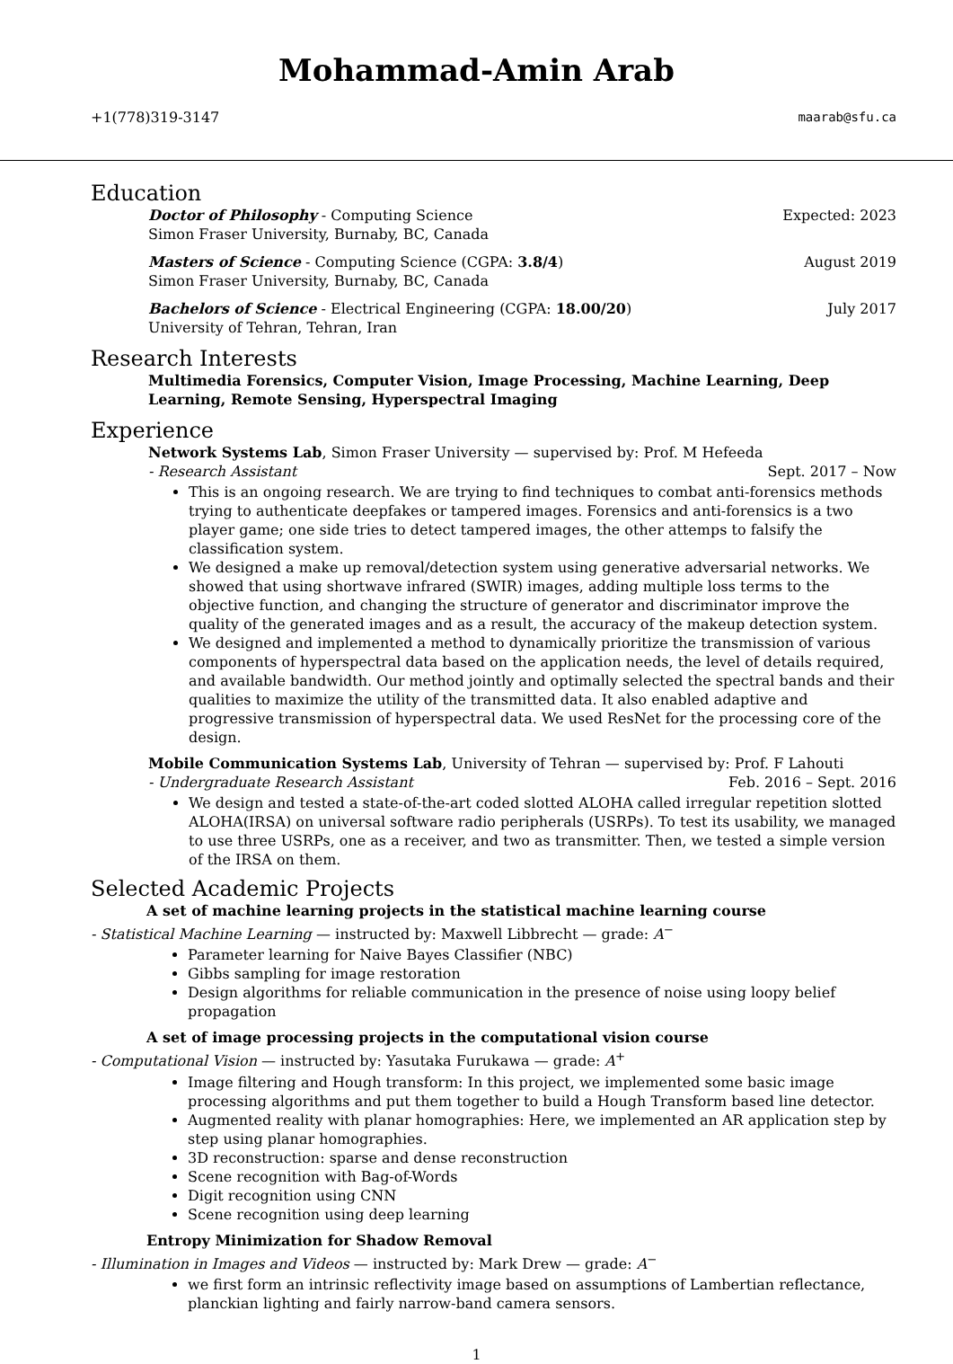Mohammad-Amin Arab
+1(778)319-3147 maarab@sfu.ca
Education
Doctor of Philosophy - Computing Science Expected: 2023
Simon Fraser University, Burnaby, BC, Canada
Masters of Science - Computing Science (CGPA: 3.8/4) August 2019
Simon Fraser University, Burnaby, BC, Canada
Bachelors of Science - Electrical Engineering (CGPA: 18.00/20) July 2017
University of Tehran, Tehran, Iran
Research Interests
Multimedia Forensics, Computer Vision, Image Processing, Machine Learning, Deep Learning, Remote Sensing, Hyperspectral Imaging
Experience
Network Systems Lab, Simon Fraser University — supervised by: Prof. M Hefeeda
- Research Assistant Sept. 2017 – Now
This is an ongoing research. We are trying to find techniques to combat anti-forensics methods trying to authenticate deepfakes or tampered images. Forensics and anti-forensics is a two player game; one side tries to detect tampered images, the other attemps to falsify the classification system.
We designed a make up removal/detection system using generative adversarial networks. We showed that using shortwave infrared (SWIR) images, adding multiple loss terms to the objective function, and changing the structure of generator and discriminator improve the quality of the generated images and as a result, the accuracy of the makeup detection system.
We designed and implemented a method to dynamically prioritize the transmission of various components of hyperspectral data based on the application needs, the level of details required, and available bandwidth. Our method jointly and optimally selected the spectral bands and their qualities to maximize the utility of the transmitted data. It also enabled adaptive and progressive transmission of hyperspectral data. We used ResNet for the processing core of the design.
Mobile Communication Systems Lab, University of Tehran — supervised by: Prof. F Lahouti
- Undergraduate Research Assistant Feb. 2016 – Sept. 2016
We design and tested a state-of-the-art coded slotted ALOHA called irregular repetition slotted ALOHA(IRSA) on universal software radio peripherals (USRPs). To test its usability, we managed to use three USRPs, one as a receiver, and two as transmitter. Then, we tested a simple version of the IRSA on them.
Selected Academic Projects
A set of machine learning projects in the statistical machine learning course
- Statistical Machine Learning — instructed by: Maxwell Libbrecht — grade: A<sup>−</sup>
Parameter learning for Naive Bayes Classifier (NBC)
Gibbs sampling for image restoration
Design algorithms for reliable communication in the presence of noise using loopy belief propagation
A set of image processing projects in the computational vision course
- Computational Vision — instructed by: Yasutaka Furukawa — grade: A<sup>+</sup>
Image filtering and Hough transform: In this project, we implemented some basic image processing algorithms and put them together to build a Hough Transform based line detector.
Augmented reality with planar homographies: Here, we implemented an AR application step by step using planar homographies.
3D reconstruction: sparse and dense reconstruction
Scene recognition with Bag-of-Words
Digit recognition using CNN
Scene recognition using deep learning
Entropy Minimization for Shadow Removal
- Illumination in Images and Videos — instructed by: Mark Drew — grade: A<sup>−</sup>
we first form an intrinsic reflectivity image based on assumptions of Lambertian reflectance, planckian lighting and fairly narrow-band camera sensors.
1